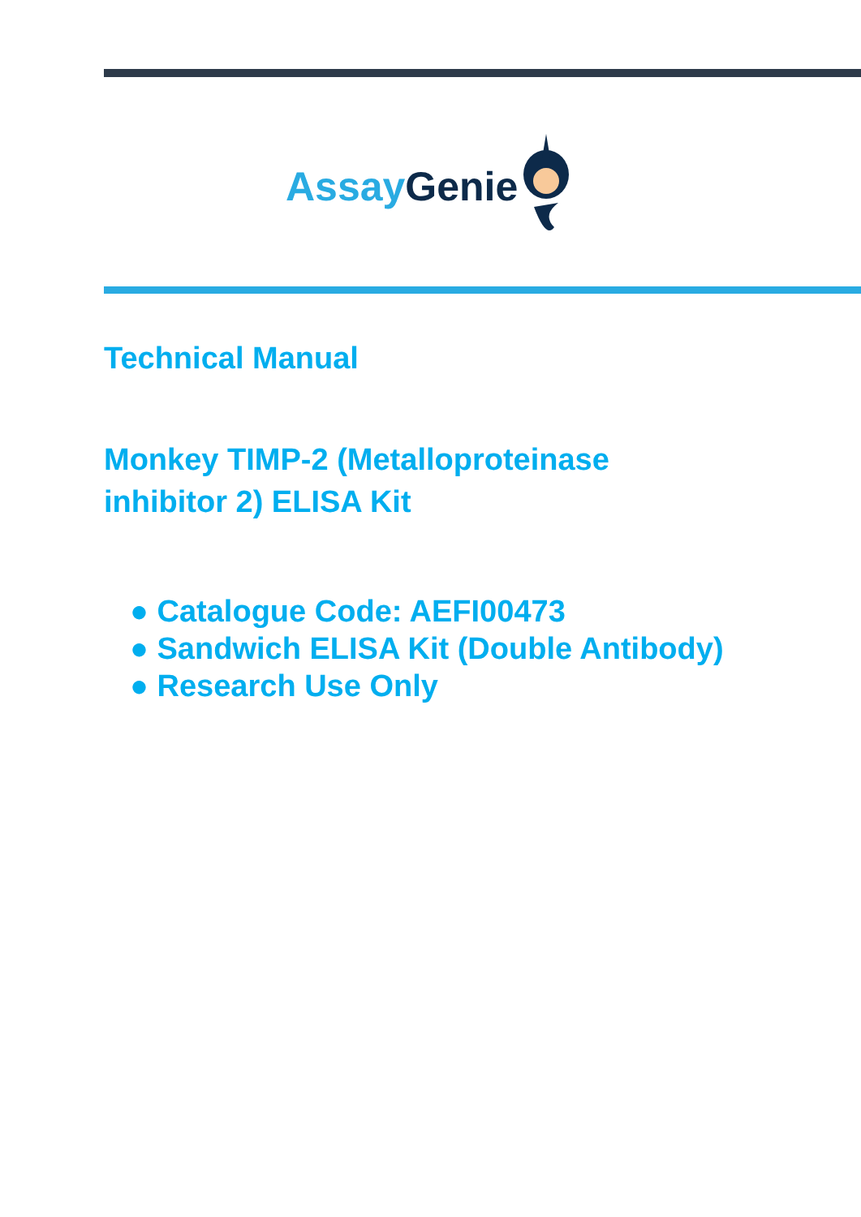Assay Genie
Technical Manual
Monkey TIMP-2 (Metalloproteinase
inhibitor 2) ELISA Kit
● Catalogue Code: AEFI00473
● Sandwich ELISA Kit (Double Antibody)
● Research Use Only